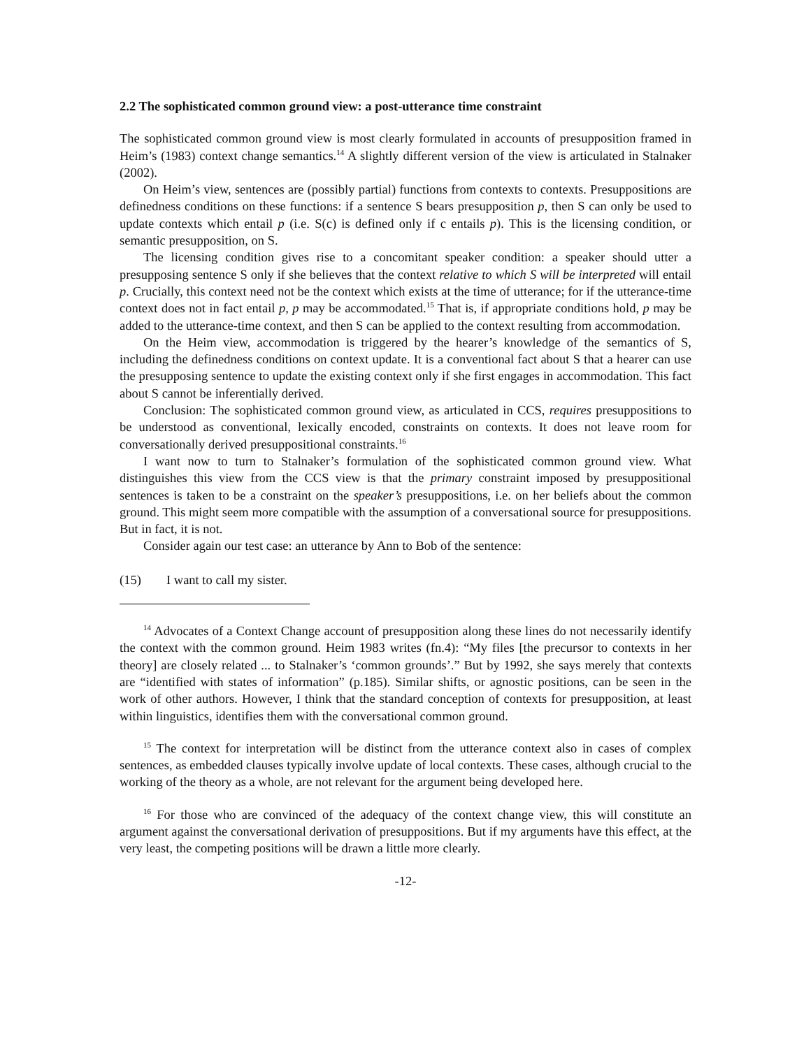2.2 The sophisticated common ground view: a post-utterance time constraint
The sophisticated common ground view is most clearly formulated in accounts of presupposition framed in Heim’s (1983) context change semantics.<sup>14</sup> A slightly different version of the view is articulated in Stalnaker (2002).
On Heim’s view, sentences are (possibly partial) functions from contexts to contexts. Presuppositions are definedness conditions on these functions: if a sentence S bears presupposition p, then S can only be used to update contexts which entail p (i.e. S(c) is defined only if c entails p). This is the licensing condition, or semantic presupposition, on S.
The licensing condition gives rise to a concomitant speaker condition: a speaker should utter a presupposing sentence S only if she believes that the context relative to which S will be interpreted will entail p. Crucially, this context need not be the context which exists at the time of utterance; for if the utterance-time context does not in fact entail p, p may be accommodated.<sup>15</sup> That is, if appropriate conditions hold, p may be added to the utterance-time context, and then S can be applied to the context resulting from accommodation.
On the Heim view, accommodation is triggered by the hearer’s knowledge of the semantics of S, including the definedness conditions on context update. It is a conventional fact about S that a hearer can use the presupposing sentence to update the existing context only if she first engages in accommodation. This fact about S cannot be inferentially derived.
Conclusion: The sophisticated common ground view, as articulated in CCS, requires presuppositions to be understood as conventional, lexically encoded, constraints on contexts. It does not leave room for conversationally derived presuppositional constraints.<sup>16</sup>
I want now to turn to Stalnaker’s formulation of the sophisticated common ground view. What distinguishes this view from the CCS view is that the primary constraint imposed by presuppositional sentences is taken to be a constraint on the speaker’s presuppositions, i.e. on her beliefs about the common ground. This might seem more compatible with the assumption of a conversational source for presuppositions. But in fact, it is not.
Consider again our test case: an utterance by Ann to Bob of the sentence:
(15) I want to call my sister.
<sup>14</sup> Advocates of a Context Change account of presupposition along these lines do not necessarily identify the context with the common ground. Heim 1983 writes (fn.4): “My files [the precursor to contexts in her theory] are closely related ... to Stalnaker’s ‘common grounds’.” But by 1992, she says merely that contexts are “identified with states of information” (p.185). Similar shifts, or agnostic positions, can be seen in the work of other authors. However, I think that the standard conception of contexts for presupposition, at least within linguistics, identifies them with the conversational common ground.
<sup>15</sup> The context for interpretation will be distinct from the utterance context also in cases of complex sentences, as embedded clauses typically involve update of local contexts. These cases, although crucial to the working of the theory as a whole, are not relevant for the argument being developed here.
<sup>16</sup> For those who are convinced of the adequacy of the context change view, this will constitute an argument against the conversational derivation of presuppositions. But if my arguments have this effect, at the very least, the competing positions will be drawn a little more clearly.
-12-